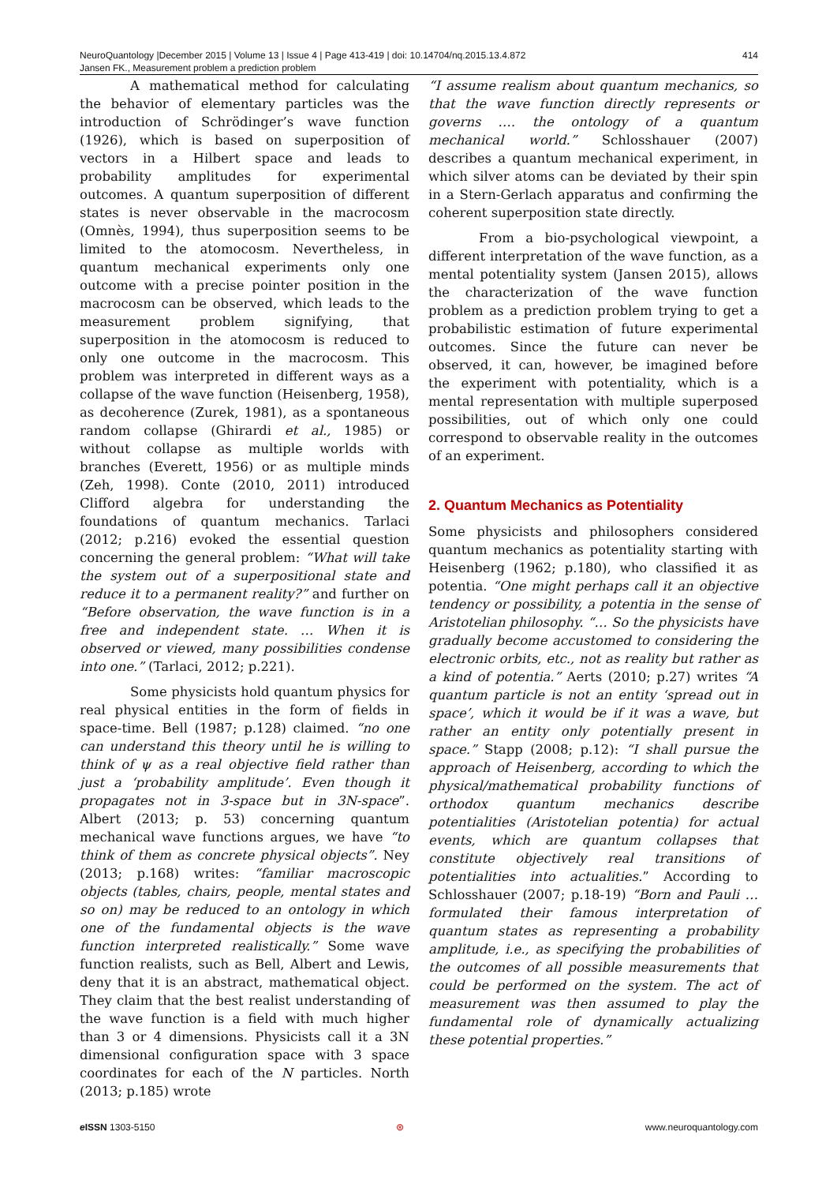NeuroQuantology |December 2015 | Volume 13 | Issue 4 | Page 413-419 | doi: 10.14704/nq.2015.13.4.872
Jansen FK., Measurement problem a prediction problem
414
A mathematical method for calculating the behavior of elementary particles was the introduction of Schrödinger’s wave function (1926), which is based on superposition of vectors in a Hilbert space and leads to probability amplitudes for experimental outcomes. A quantum superposition of different states is never observable in the macrocosm (Omnès, 1994), thus superposition seems to be limited to the atomocosm. Nevertheless, in quantum mechanical experiments only one outcome with a precise pointer position in the macrocosm can be observed, which leads to the measurement problem signifying, that superposition in the atomocosm is reduced to only one outcome in the macrocosm. This problem was interpreted in different ways as a collapse of the wave function (Heisenberg, 1958), as decoherence (Zurek, 1981), as a spontaneous random collapse (Ghirardi et al., 1985) or without collapse as multiple worlds with branches (Everett, 1956) or as multiple minds (Zeh, 1998). Conte (2010, 2011) introduced Clifford algebra for understanding the foundations of quantum mechanics. Tarlaci (2012; p.216) evoked the essential question concerning the general problem: “What will take the system out of a superpositional state and reduce it to a permanent reality?” and further on “Before observation, the wave function is in a free and independent state. … When it is observed or viewed, many possibilities condense into one.” (Tarlaci, 2012; p.221).
Some physicists hold quantum physics for real physical entities in the form of fields in space-time. Bell (1987; p.128) claimed. “no one can understand this theory until he is willing to think of ψ as a real objective field rather than just a ‘probability amplitude’. Even though it propagates not in 3-space but in 3N-space”. Albert (2013; p. 53) concerning quantum mechanical wave functions argues, we have “to think of them as concrete physical objects”. Ney (2013; p.168) writes: “familiar macroscopic objects (tables, chairs, people, mental states and so on) may be reduced to an ontology in which one of the fundamental objects is the wave function interpreted realistically.” Some wave function realists, such as Bell, Albert and Lewis, deny that it is an abstract, mathematical object. They claim that the best realist understanding of the wave function is a field with much higher than 3 or 4 dimensions. Physicists call it a 3N dimensional configuration space with 3 space coordinates for each of the N particles. North (2013; p.185) wrote
“I assume realism about quantum mechanics, so that the wave function directly represents or governs …. the ontology of a quantum mechanical world.” Schlosshauer (2007) describes a quantum mechanical experiment, in which silver atoms can be deviated by their spin in a Stern-Gerlach apparatus and confirming the coherent superposition state directly.
From a bio-psychological viewpoint, a different interpretation of the wave function, as a mental potentiality system (Jansen 2015), allows the characterization of the wave function problem as a prediction problem trying to get a probabilistic estimation of future experimental outcomes. Since the future can never be observed, it can, however, be imagined before the experiment with potentiality, which is a mental representation with multiple superposed possibilities, out of which only one could correspond to observable reality in the outcomes of an experiment.
2. Quantum Mechanics as Potentiality
Some physicists and philosophers considered quantum mechanics as potentiality starting with Heisenberg (1962; p.180), who classified it as potentia. “One might perhaps call it an objective tendency or possibility, a potentia in the sense of Aristotelian philosophy. “… So the physicists have gradually become accustomed to considering the electronic orbits, etc., not as reality but rather as a kind of potentia.” Aerts (2010; p.27) writes “A quantum particle is not an entity ‘spread out in space’, which it would be if it was a wave, but rather an entity only potentially present in space.” Stapp (2008; p.12): “I shall pursue the approach of Heisenberg, according to which the physical/mathematical probability functions of orthodox quantum mechanics describe potentialities (Aristotelian potentia) for actual events, which are quantum collapses that constitute objectively real transitions of potentialities into actualities.” According to Schlosshauer (2007; p.18-19) “Born and Pauli … formulated their famous interpretation of quantum states as representing a probability amplitude, i.e., as specifying the probabilities of the outcomes of all possible measurements that could be performed on the system. The act of measurement was then assumed to play the fundamental role of dynamically actualizing these potential properties.”
e ISSN 1303-5150 ⊛ www.neuroquantology.com